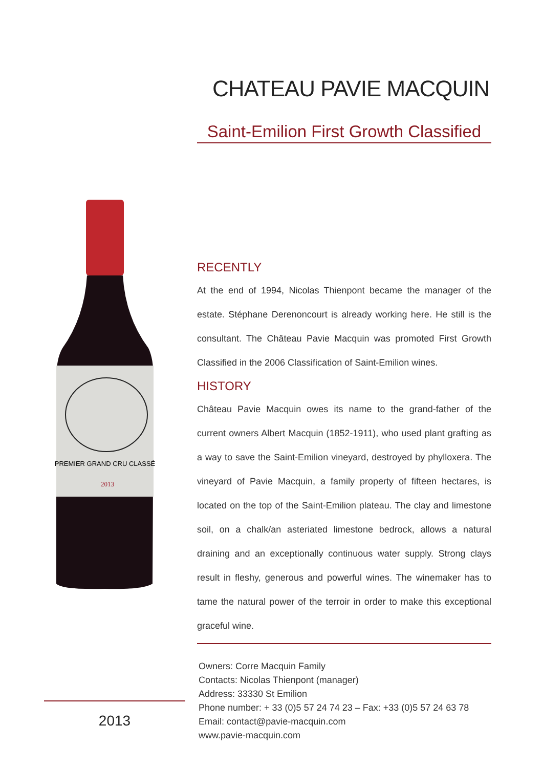PREMIER GRAND CRU CLASSÉ
2013
2013
CHATEAU PAVIE MACQUIN
Saint-Emilion First Growth Classified
RECENTLY
At the end of 1994, Nicolas Thienpont became the manager of the estate. Stéphane Derenoncourt is already working here. He still is the consultant. The Château Pavie Macquin was promoted First Growth Classified in the 2006 Classification of Saint-Emilion wines.
HISTORY
Château Pavie Macquin owes its name to the grand-father of the current owners Albert Macquin (1852-1911), who used plant grafting as a way to save the Saint-Emilion vineyard, destroyed by phylloxera. The vineyard of Pavie Macquin, a family property of fifteen hectares, is located on the top of the Saint-Emilion plateau. The clay and limestone soil, on a chalk/an asteriated limestone bedrock, allows a natural draining and an exceptionally continuous water supply. Strong clays result in fleshy, generous and powerful wines. The winemaker has to tame the natural power of the terroir in order to make this exceptional graceful wine.
Owners: Corre Macquin Family
Contacts: Nicolas Thienpont (manager)
Address: 33330 St Emilion
Phone number: + 33 (0)5 57 24 74 23 – Fax: +33 (0)5 57 24 63 78
Email: contact@pavie-macquin.com
www.pavie-macquin.com